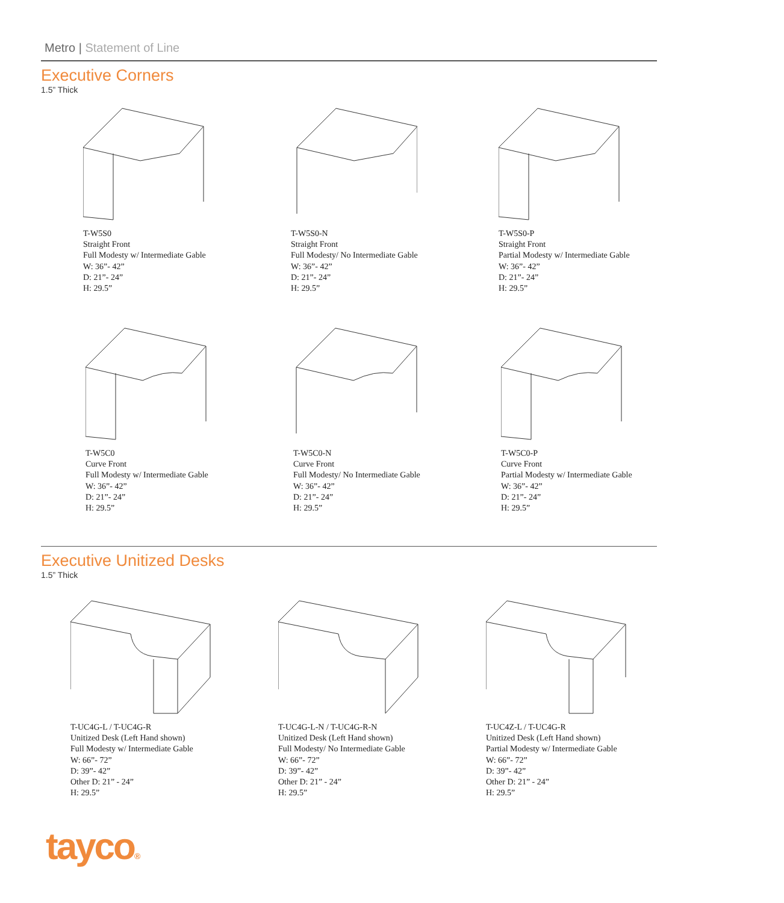Metro | Statement of Line
Executive Corners
1.5” Thick
T-W5S0
Straight Front
Full Modesty w/ Intermediate Gable
W: 36”- 42”
D: 21”- 24”
H: 29.5”
T-W5S0-N
Straight Front
Full Modesty/ No Intermediate Gable
W: 36”- 42”
D: 21”- 24”
H: 29.5”
T-W5S0-P
Straight Front
Partial Modesty w/ Intermediate Gable
W: 36”- 42”
D: 21”- 24”
H: 29.5”
T-W5C0
Curve Front
Full Modesty w/ Intermediate Gable
W: 36”- 42”
D: 21”- 24”
H: 29.5”
T-W5C0-N
Curve Front
Full Modesty/ No Intermediate Gable
W: 36”- 42”
D: 21”- 24”
H: 29.5”
T-W5C0-P
Curve Front
Partial Modesty w/ Intermediate Gable
W: 36”- 42”
D: 21”- 24”
H: 29.5”
Executive Unitized Desks
1.5” Thick
T-UC4G-L / T-UC4G-R
Unitized Desk (Left Hand shown)
Full Modesty w/ Intermediate Gable
W: 66”- 72”
D: 39”- 42”
Other D: 21” - 24”
H: 29.5”
T-UC4G-L-N / T-UC4G-R-N
Unitized Desk (Left Hand shown)
Full Modesty/ No Intermediate Gable
W: 66”- 72”
D: 39”- 42”
Other D: 21” - 24”
H: 29.5”
T-UC4Z-L / T-UC4G-R
Unitized Desk (Left Hand shown)
Partial Modesty w/ Intermediate Gable
W: 66”- 72”
D: 39”- 42”
Other D: 21” - 24”
H: 29.5”
tayco®